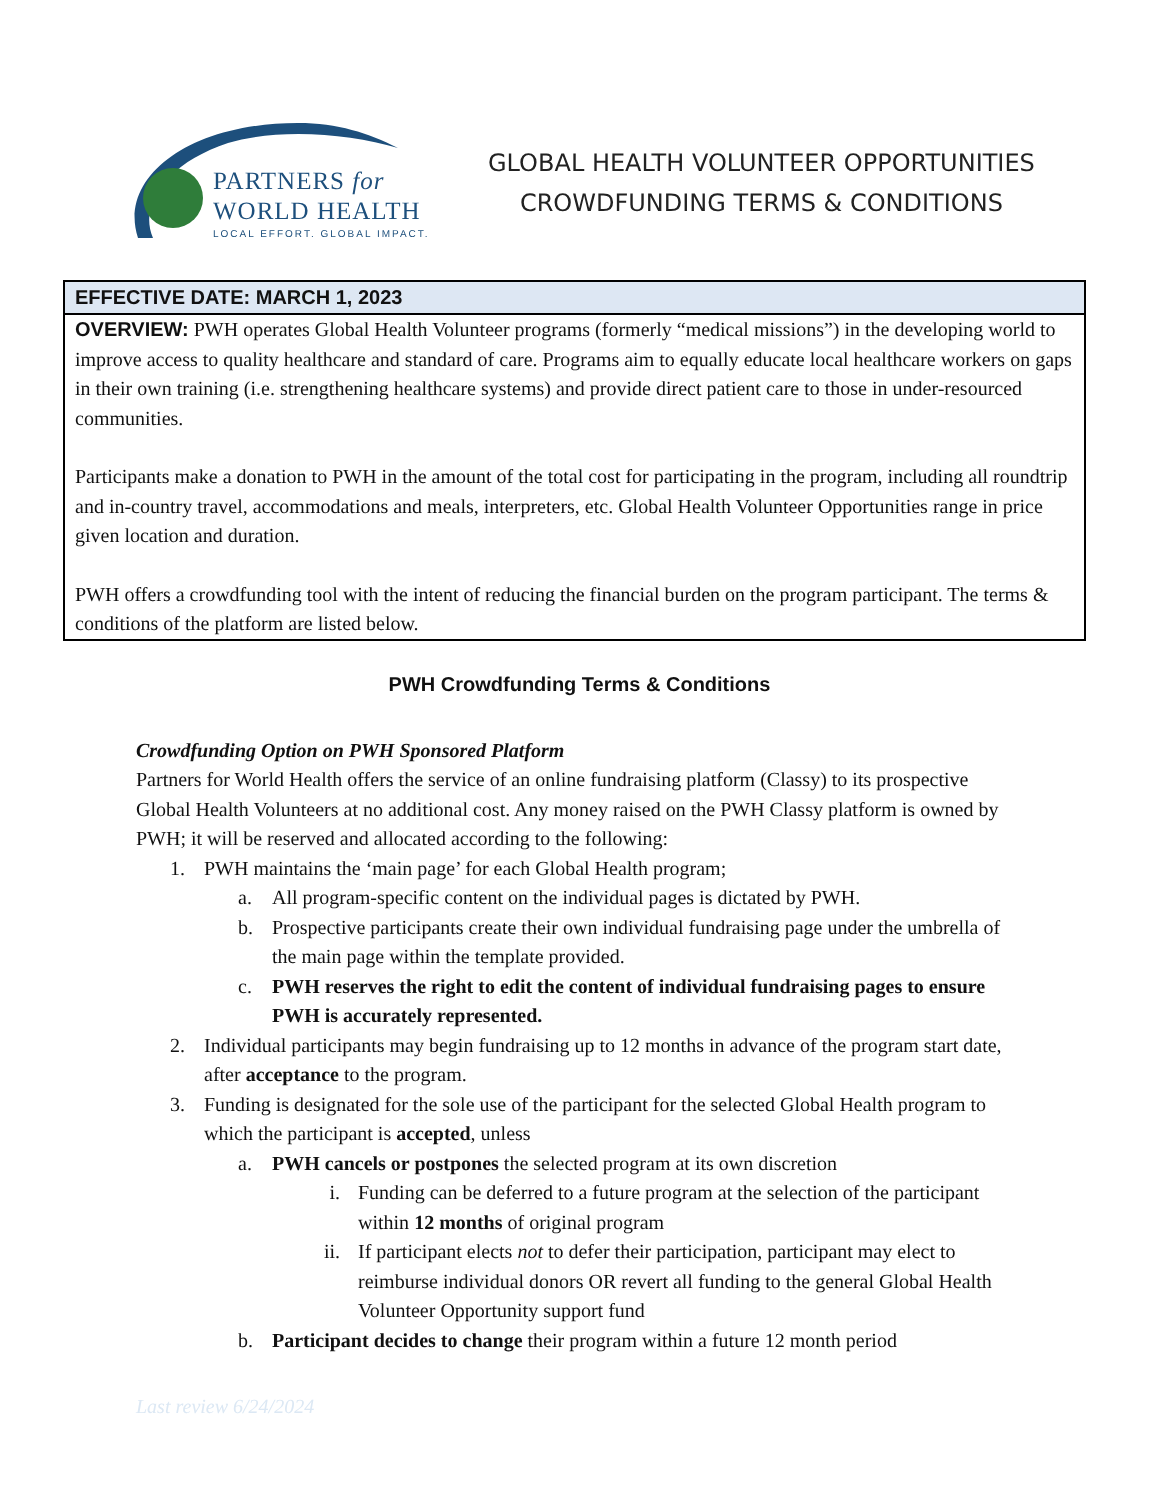PARTNERS for
WORLD HEALTH
LOCAL EFFORT. GLOBAL IMPACT.
GLOBAL HEALTH VOLUNTEER OPPORTUNITIES
CROWDFUNDING TERMS & CONDITIONS
EFFECTIVE DATE: MARCH 1, 2023
OVERVIEW: PWH operates Global Health Volunteer programs (formerly “medical missions”) in the developing world to improve access to quality healthcare and standard of care. Programs aim to equally educate local healthcare workers on gaps in their own training (i.e. strengthening healthcare systems) and provide direct patient care to those in under-resourced communities.
Participants make a donation to PWH in the amount of the total cost for participating in the program, including all roundtrip and in-country travel, accommodations and meals, interpreters, etc. Global Health Volunteer Opportunities range in price given location and duration.
PWH offers a crowdfunding tool with the intent of reducing the financial burden on the program participant. The terms & conditions of the platform are listed below.
PWH Crowdfunding Terms & Conditions
Crowdfunding Option on PWH Sponsored Platform
Partners for World Health offers the service of an online fundraising platform (Classy) to its prospective Global Health Volunteers at no additional cost. Any money raised on the PWH Classy platform is owned by PWH; it will be reserved and allocated according to the following:
1. PWH maintains the ‘main page’ for each Global Health program;
a. All program-specific content on the individual pages is dictated by PWH.
b. Prospective participants create their own individual fundraising page under the umbrella of the main page within the template provided.
c. PWH reserves the right to edit the content of individual fundraising pages to ensure PWH is accurately represented.
2. Individual participants may begin fundraising up to 12 months in advance of the program start date, after acceptance to the program.
3. Funding is designated for the sole use of the participant for the selected Global Health program to which the participant is accepted, unless
a. PWH cancels or postpones the selected program at its own discretion
i. Funding can be deferred to a future program at the selection of the participant within 12 months of original program
ii. If participant elects not to defer their participation, participant may elect to reimburse individual donors OR revert all funding to the general Global Health Volunteer Opportunity support fund
b. Participant decides to change their program within a future 12 month period
Last review 6/24/2024